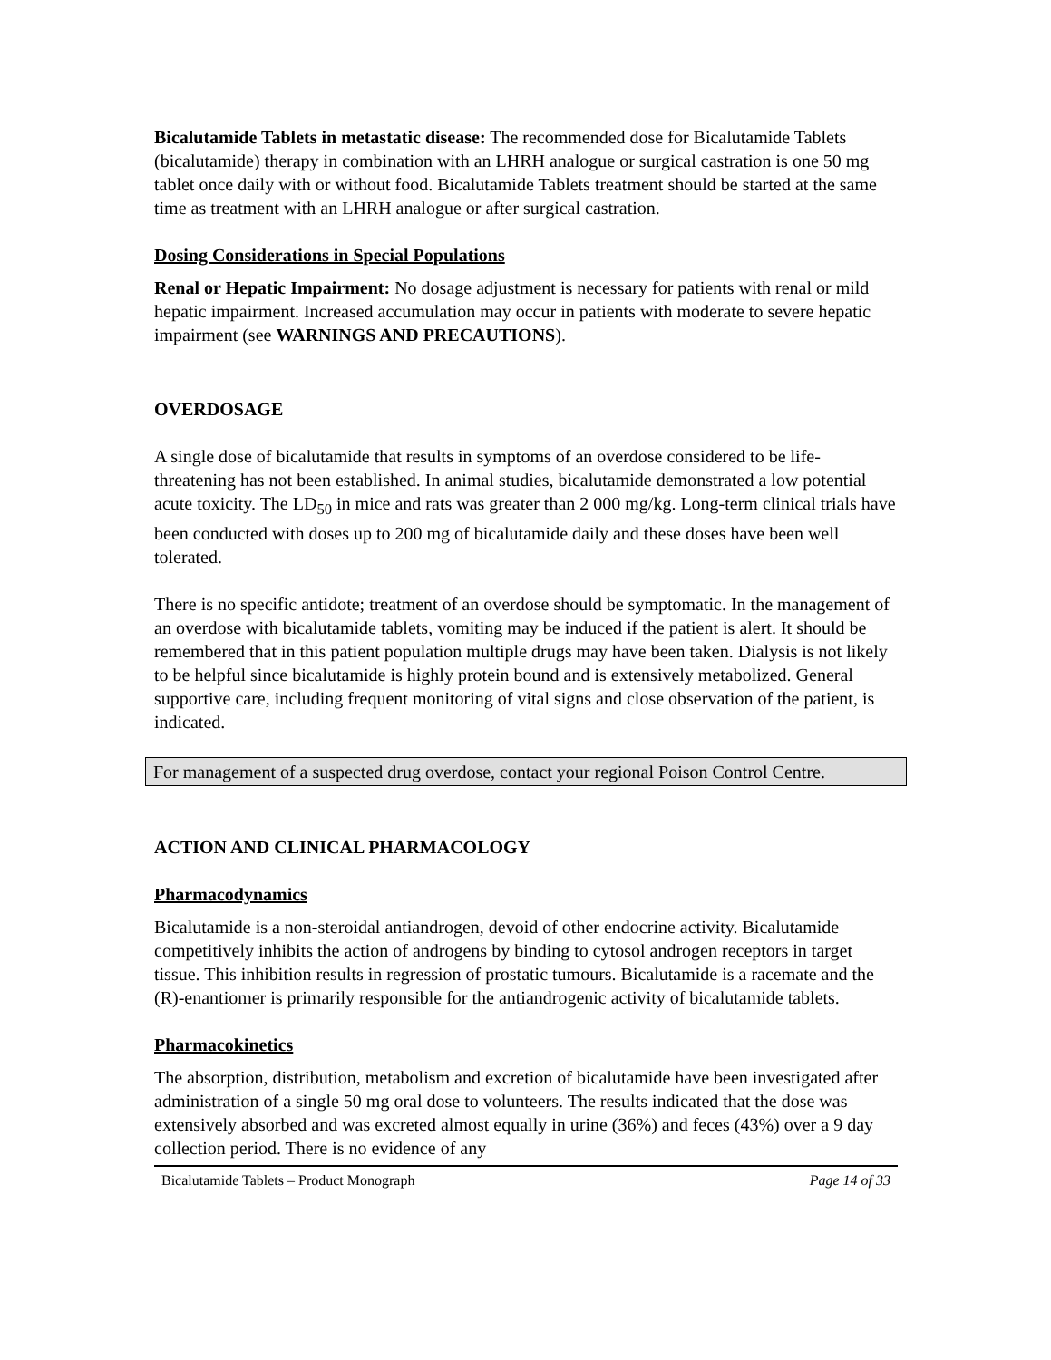Bicalutamide Tablets in metastatic disease: The recommended dose for Bicalutamide Tablets (bicalutamide) therapy in combination with an LHRH analogue or surgical castration is one 50 mg tablet once daily with or without food. Bicalutamide Tablets treatment should be started at the same time as treatment with an LHRH analogue or after surgical castration.
Dosing Considerations in Special Populations
Renal or Hepatic Impairment: No dosage adjustment is necessary for patients with renal or mild hepatic impairment. Increased accumulation may occur in patients with moderate to severe hepatic impairment (see WARNINGS AND PRECAUTIONS).
OVERDOSAGE
A single dose of bicalutamide that results in symptoms of an overdose considered to be life-threatening has not been established. In animal studies, bicalutamide demonstrated a low potential acute toxicity. The LD<sub>50</sub> in mice and rats was greater than 2 000 mg/kg. Long-term clinical trials have been conducted with doses up to 200 mg of bicalutamide daily and these doses have been well tolerated.
There is no specific antidote; treatment of an overdose should be symptomatic. In the management of an overdose with bicalutamide tablets, vomiting may be induced if the patient is alert. It should be remembered that in this patient population multiple drugs may have been taken. Dialysis is not likely to be helpful since bicalutamide is highly protein bound and is extensively metabolized. General supportive care, including frequent monitoring of vital signs and close observation of the patient, is indicated.
For management of a suspected drug overdose, contact your regional Poison Control Centre.
ACTION AND CLINICAL PHARMACOLOGY
Pharmacodynamics
Bicalutamide is a non-steroidal antiandrogen, devoid of other endocrine activity. Bicalutamide competitively inhibits the action of androgens by binding to cytosol androgen receptors in target tissue. This inhibition results in regression of prostatic tumours. Bicalutamide is a racemate and the (R)-enantiomer is primarily responsible for the antiandrogenic activity of bicalutamide tablets.
Pharmacokinetics
The absorption, distribution, metabolism and excretion of bicalutamide have been investigated after administration of a single 50 mg oral dose to volunteers. The results indicated that the dose was extensively absorbed and was excreted almost equally in urine (36%) and feces (43%) over a 9 day collection period. There is no evidence of any
Bicalutamide Tablets – Product Monograph Page 14 of 33